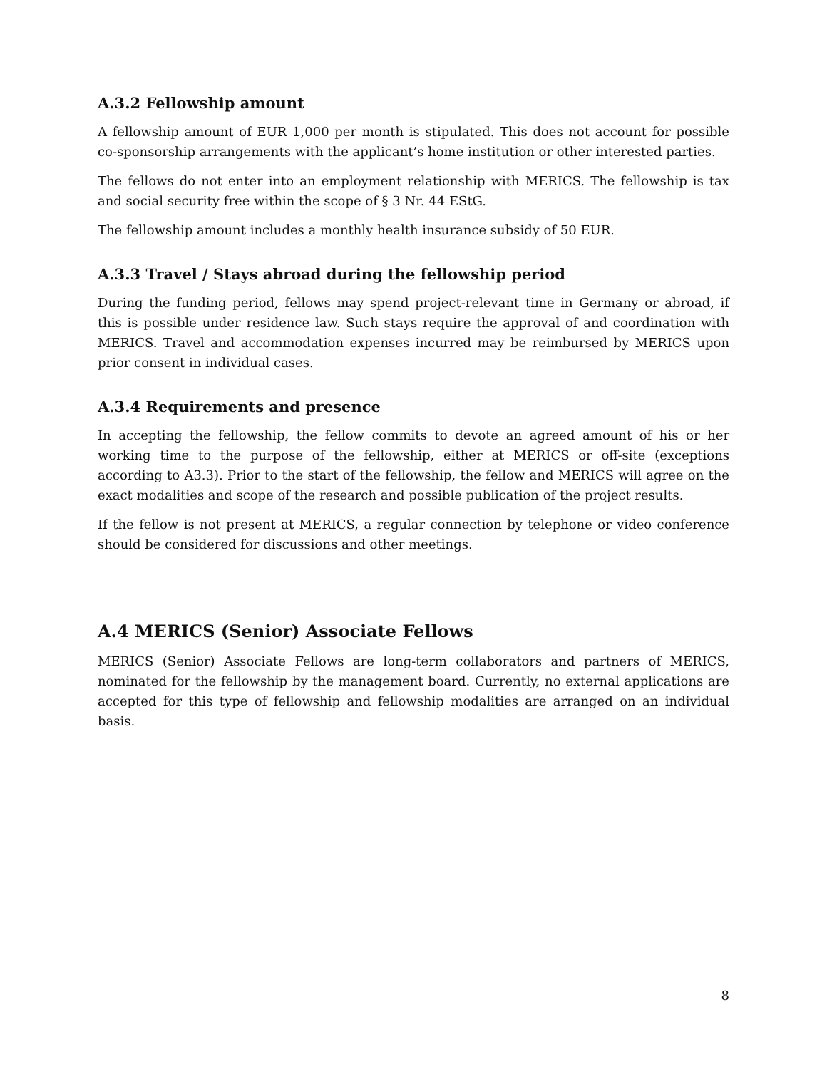A.3.2 Fellowship amount
A fellowship amount of EUR 1,000 per month is stipulated. This does not account for possible co-sponsorship arrangements with the applicant’s home institution or other interested parties.
The fellows do not enter into an employment relationship with MERICS. The fellowship is tax and social security free within the scope of § 3 Nr. 44 EStG.
The fellowship amount includes a monthly health insurance subsidy of 50 EUR.
A.3.3 Travel / Stays abroad during the fellowship period
During the funding period, fellows may spend project-relevant time in Germany or abroad, if this is possible under residence law. Such stays require the approval of and coordination with MERICS. Travel and accommodation expenses incurred may be reimbursed by MERICS upon prior consent in individual cases.
A.3.4 Requirements and presence
In accepting the fellowship, the fellow commits to devote an agreed amount of his or her working time to the purpose of the fellowship, either at MERICS or off-site (exceptions according to A3.3). Prior to the start of the fellowship, the fellow and MERICS will agree on the exact modalities and scope of the research and possible publication of the project results.
If the fellow is not present at MERICS, a regular connection by telephone or video conference should be considered for discussions and other meetings.
A.4 MERICS (Senior) Associate Fellows
MERICS (Senior) Associate Fellows are long-term collaborators and partners of MERICS, nominated for the fellowship by the management board. Currently, no external applications are accepted for this type of fellowship and fellowship modalities are arranged on an individual basis.
8